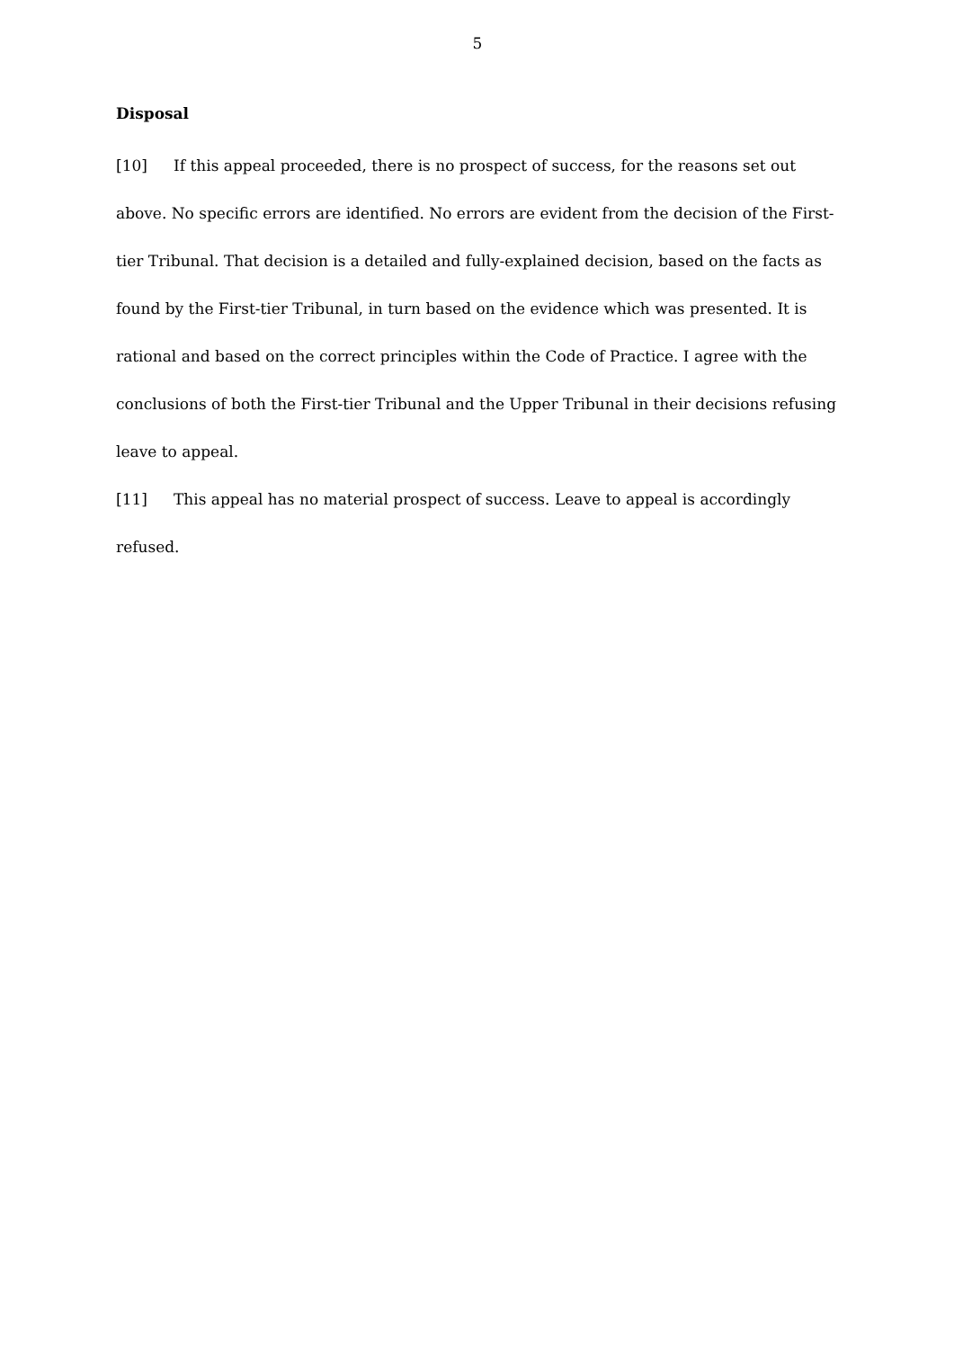5
Disposal
[10] If this appeal proceeded, there is no prospect of success, for the reasons set out above. No specific errors are identified. No errors are evident from the decision of the First-tier Tribunal. That decision is a detailed and fully-explained decision, based on the facts as found by the First-tier Tribunal, in turn based on the evidence which was presented. It is rational and based on the correct principles within the Code of Practice. I agree with the conclusions of both the First-tier Tribunal and the Upper Tribunal in their decisions refusing leave to appeal.
[11] This appeal has no material prospect of success. Leave to appeal is accordingly refused.